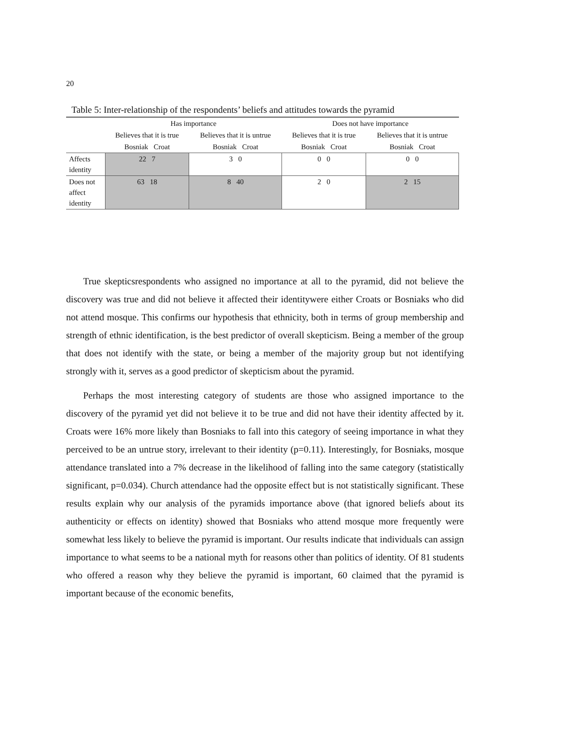20
Table 5: Inter-relationship of the respondents’ beliefs and attitudes towards the pyramid
| | Has importance | | Does not have importance | |
| | Believes that it is true | Believes that it is untrue | Believes that it is true | Believes that it is untrue |
| | Bosniak Croat | Bosniak Croat | Bosniak Croat | Bosniak Croat |
| Affects identity | 22 7 | 3 0 | 0 0 | 0 0 |
| Does not affect identity | 63 18 | 8 40 | 2 0 | 2 15 |
True skepticsrespondents who assigned no importance at all to the pyramid, did not believe the discovery was true and did not believe it affected their identitywere either Croats or Bosniaks who did not attend mosque. This confirms our hypothesis that ethnicity, both in terms of group membership and strength of ethnic identification, is the best predictor of overall skepticism. Being a member of the group that does not identify with the state, or being a member of the majority group but not identifying strongly with it, serves as a good predictor of skepticism about the pyramid.
Perhaps the most interesting category of students are those who assigned importance to the discovery of the pyramid yet did not believe it to be true and did not have their identity affected by it. Croats were 16% more likely than Bosniaks to fall into this category of seeing importance in what they perceived to be an untrue story, irrelevant to their identity (p=0.11). Interestingly, for Bosniaks, mosque attendance translated into a 7% decrease in the likelihood of falling into the same category (statistically significant, p=0.034). Church attendance had the opposite effect but is not statistically significant. These results explain why our analysis of the pyramids importance above (that ignored beliefs about its authenticity or effects on identity) showed that Bosniaks who attend mosque more frequently were somewhat less likely to believe the pyramid is important. Our results indicate that individuals can assign importance to what seems to be a national myth for reasons other than politics of identity. Of 81 students who offered a reason why they believe the pyramid is important, 60 claimed that the pyramid is important because of the economic benefits,